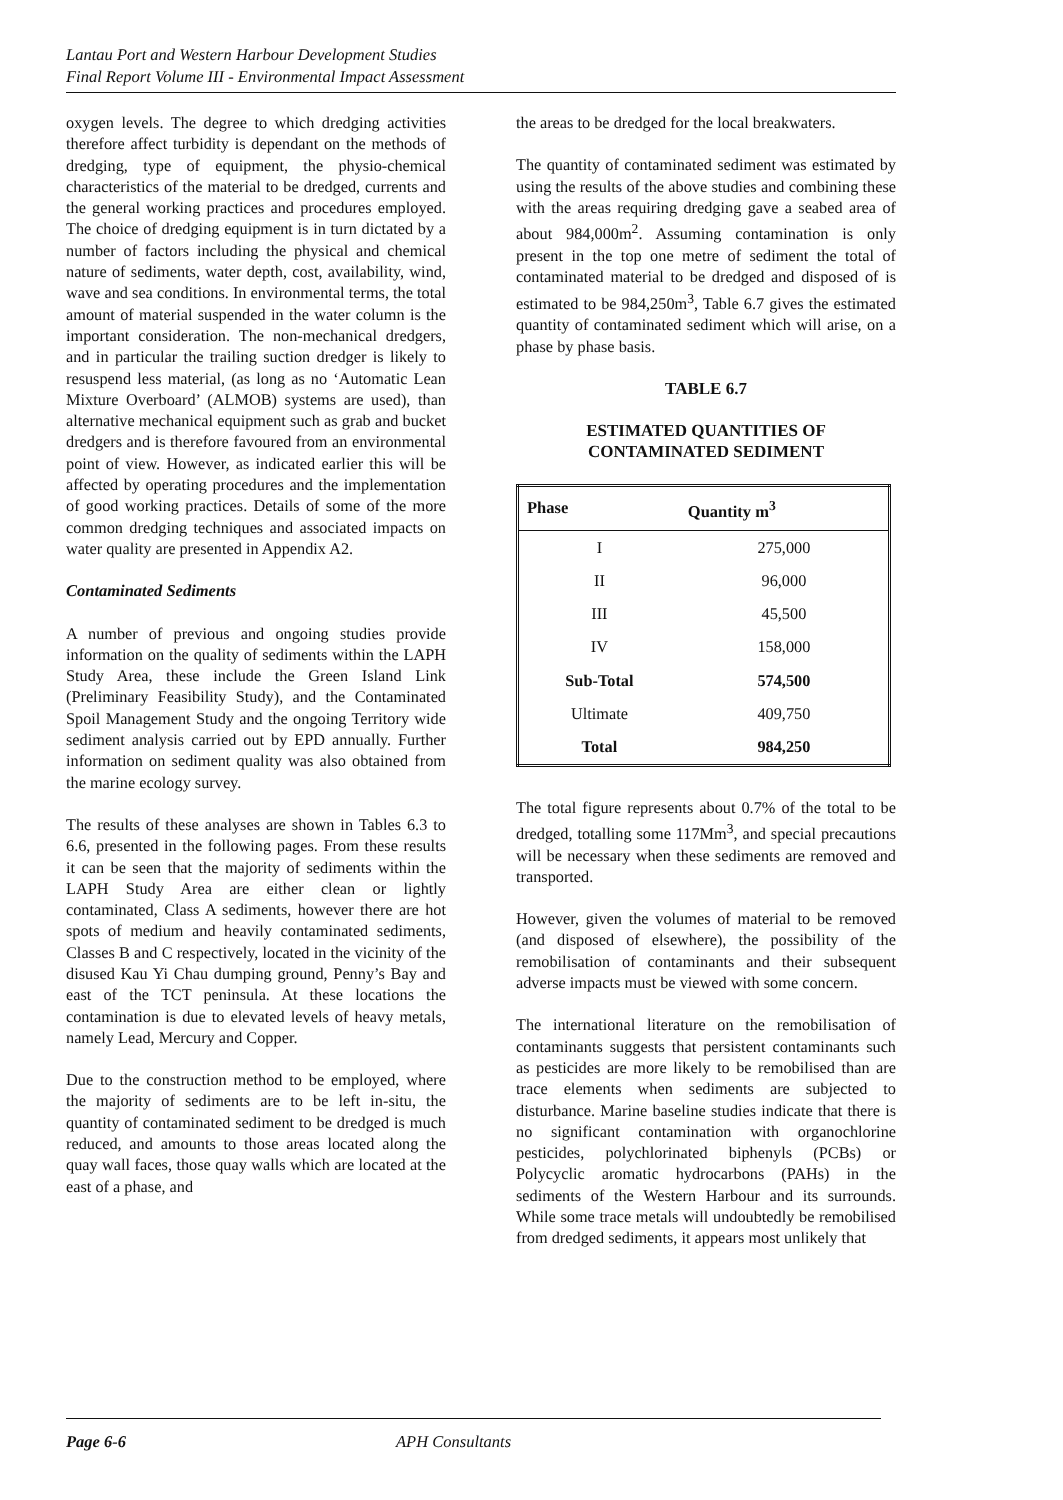Lantau Port and Western Harbour Development Studies
Final Report Volume III - Environmental Impact Assessment
oxygen levels. The degree to which dredging activities therefore affect turbidity is dependant on the methods of dredging, type of equipment, the physio-chemical characteristics of the material to be dredged, currents and the general working practices and procedures employed. The choice of dredging equipment is in turn dictated by a number of factors including the physical and chemical nature of sediments, water depth, cost, availability, wind, wave and sea conditions. In environmental terms, the total amount of material suspended in the water column is the important consideration. The non-mechanical dredgers, and in particular the trailing suction dredger is likely to resuspend less material, (as long as no ‘Automatic Lean Mixture Overboard’ (ALMOB) systems are used), than alternative mechanical equipment such as grab and bucket dredgers and is therefore favoured from an environmental point of view. However, as indicated earlier this will be affected by operating procedures and the implementation of good working practices. Details of some of the more common dredging techniques and associated impacts on water quality are presented in Appendix A2.
Contaminated Sediments
A number of previous and ongoing studies provide information on the quality of sediments within the LAPH Study Area, these include the Green Island Link (Preliminary Feasibility Study), and the Contaminated Spoil Management Study and the ongoing Territory wide sediment analysis carried out by EPD annually. Further information on sediment quality was also obtained from the marine ecology survey.
The results of these analyses are shown in Tables 6.3 to 6.6, presented in the following pages. From these results it can be seen that the majority of sediments within the LAPH Study Area are either clean or lightly contaminated, Class A sediments, however there are hot spots of medium and heavily contaminated sediments, Classes B and C respectively, located in the vicinity of the disused Kau Yi Chau dumping ground, Penny’s Bay and east of the TCT peninsula. At these locations the contamination is due to elevated levels of heavy metals, namely Lead, Mercury and Copper.
Due to the construction method to be employed, where the majority of sediments are to be left in-situ, the quantity of contaminated sediment to be dredged is much reduced, and amounts to those areas located along the quay wall faces, those quay walls which are located at the east of a phase, and
the areas to be dredged for the local breakwaters.
The quantity of contaminated sediment was estimated by using the results of the above studies and combining these with the areas requiring dredging gave a seabed area of about 984,000m<sup>2</sup>. Assuming contamination is only present in the top one metre of sediment the total of contaminated material to be dredged and disposed of is estimated to be 984,250m<sup>3</sup>, Table 6.7 gives the estimated quantity of contaminated sediment which will arise, on a phase by phase basis.
TABLE 6.7
ESTIMATED QUANTITIES OF
CONTAMINATED SEDIMENT
| Phase | Quantity m<sup>3</sup> |
| --- | --- |
| I | 275,000 |
| II | 96,000 |
| III | 45,500 |
| IV | 158,000 |
| Sub-Total | 574,500 |
| Ultimate | 409,750 |
| Total | 984,250 |
The total figure represents about 0.7% of the total to be dredged, totalling some 117Mm<sup>3</sup>, and special precautions will be necessary when these sediments are removed and transported.
However, given the volumes of material to be removed (and disposed of elsewhere), the possibility of the remobilisation of contaminants and their subsequent adverse impacts must be viewed with some concern.
The international literature on the remobilisation of contaminants suggests that persistent contaminants such as pesticides are more likely to be remobilised than are trace elements when sediments are subjected to disturbance. Marine baseline studies indicate that there is no significant contamination with organochlorine pesticides, polychlorinated biphenyls (PCBs) or Polycyclic aromatic hydrocarbons (PAHs) in the sediments of the Western Harbour and its surrounds. While some trace metals will undoubtedly be remobilised from dredged sediments, it appears most unlikely that
Page 6-6 APH Consultants